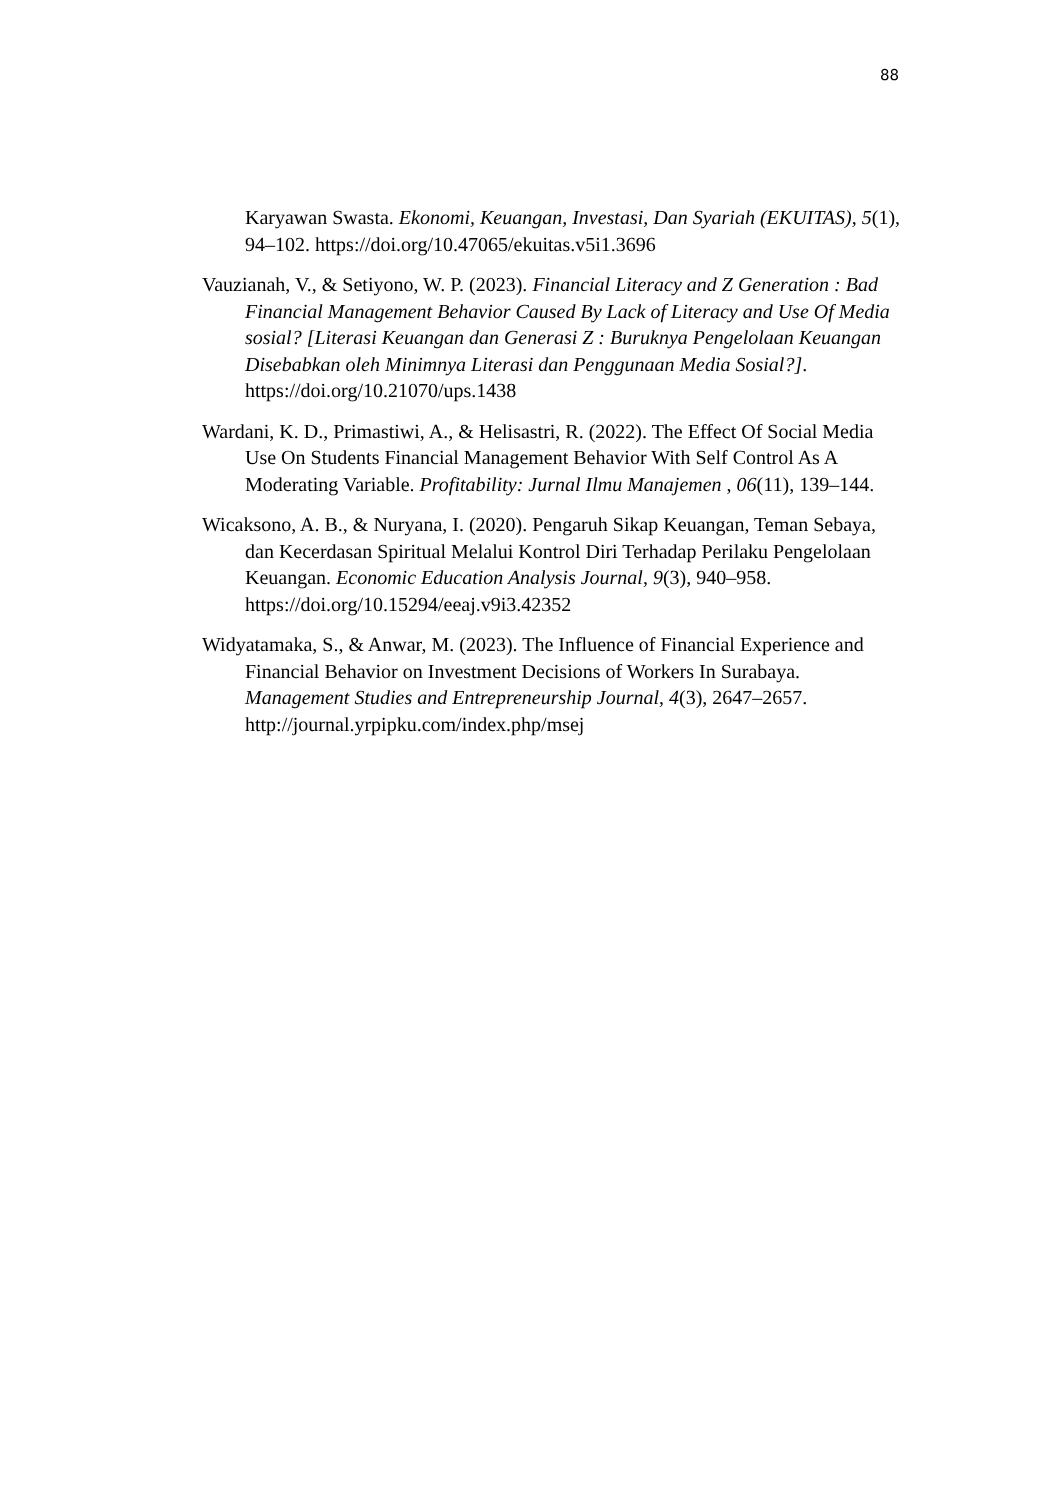88
Karyawan Swasta. Ekonomi, Keuangan, Investasi, Dan Syariah (EKUITAS), 5(1), 94–102. https://doi.org/10.47065/ekuitas.v5i1.3696
Vauzianah, V., & Setiyono, W. P. (2023). Financial Literacy and Z Generation : Bad Financial Management Behavior Caused By Lack of Literacy and Use Of Media sosial? [Literasi Keuangan dan Generasi Z : Buruknya Pengelolaan Keuangan Disebabkan oleh Minimnya Literasi dan Penggunaan Media Sosial?]. https://doi.org/10.21070/ups.1438
Wardani, K. D., Primastiwi, A., & Helisastri, R. (2022). The Effect Of Social Media Use On Students Financial Management Behavior With Self Control As A Moderating Variable. Profitability: Jurnal Ilmu Manajemen , 06(11), 139–144.
Wicaksono, A. B., & Nuryana, I. (2020). Pengaruh Sikap Keuangan, Teman Sebaya, dan Kecerdasan Spiritual Melalui Kontrol Diri Terhadap Perilaku Pengelolaan Keuangan. Economic Education Analysis Journal, 9(3), 940–958. https://doi.org/10.15294/eeaj.v9i3.42352
Widyatamaka, S., & Anwar, M. (2023). The Influence of Financial Experience and Financial Behavior on Investment Decisions of Workers In Surabaya. Management Studies and Entrepreneurship Journal, 4(3), 2647–2657. http://journal.yrpipku.com/index.php/msej